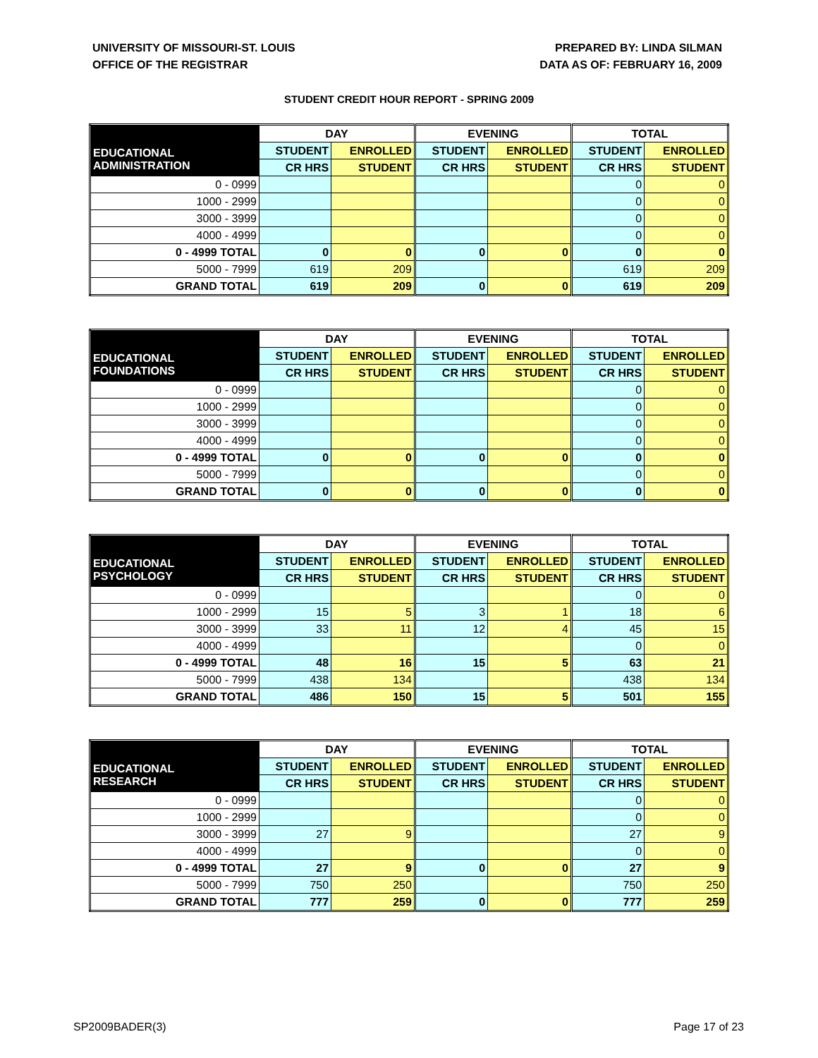UNIVERSITY OF MISSOURI-ST. LOUIS
OFFICE OF THE REGISTRAR
PREPARED BY: LINDA SILMAN
DATA AS OF: FEBRUARY 16, 2009
STUDENT CREDIT HOUR REPORT - SPRING 2009
| | DAY | | EVENING | | TOTAL | |
| --- | --- | --- | --- | --- | --- | --- |
| EDUCATIONAL ADMINISTRATION | STUDENT | ENROLLED | STUDENT | ENROLLED | STUDENT | ENROLLED |
| | CR HRS | STUDENT | CR HRS | STUDENT | CR HRS | STUDENT |
| 0 - 0999 | | | | | 0 | 0 |
| 1000 - 2999 | | | | | 0 | 0 |
| 3000 - 3999 | | | | | 0 | 0 |
| 4000 - 4999 | | | | | 0 | 0 |
| 0 - 4999 TOTAL | 0 | 0 | 0 | 0 | 0 | 0 |
| 5000 - 7999 | 619 | 209 | | | 619 | 209 |
| GRAND TOTAL | 619 | 209 | 0 | 0 | 619 | 209 |
| | DAY | | EVENING | | TOTAL | |
| --- | --- | --- | --- | --- | --- | --- |
| EDUCATIONAL FOUNDATIONS | STUDENT | ENROLLED | STUDENT | ENROLLED | STUDENT | ENROLLED |
| | CR HRS | STUDENT | CR HRS | STUDENT | CR HRS | STUDENT |
| 0 - 0999 | | | | | 0 | 0 |
| 1000 - 2999 | | | | | 0 | 0 |
| 3000 - 3999 | | | | | 0 | 0 |
| 4000 - 4999 | | | | | 0 | 0 |
| 0 - 4999 TOTAL | 0 | 0 | 0 | 0 | 0 | 0 |
| 5000 - 7999 | | | | | 0 | 0 |
| GRAND TOTAL | 0 | 0 | 0 | 0 | 0 | 0 |
| | DAY | | EVENING | | TOTAL | |
| --- | --- | --- | --- | --- | --- | --- |
| EDUCATIONAL PSYCHOLOGY | STUDENT | ENROLLED | STUDENT | ENROLLED | STUDENT | ENROLLED |
| | CR HRS | STUDENT | CR HRS | STUDENT | CR HRS | STUDENT |
| 0 - 0999 | | | | | 0 | 0 |
| 1000 - 2999 | 15 | 5 | 3 | 1 | 18 | 6 |
| 3000 - 3999 | 33 | 11 | 12 | 4 | 45 | 15 |
| 4000 - 4999 | | | | | 0 | 0 |
| 0 - 4999 TOTAL | 48 | 16 | 15 | 5 | 63 | 21 |
| 5000 - 7999 | 438 | 134 | | | 438 | 134 |
| GRAND TOTAL | 486 | 150 | 15 | 5 | 501 | 155 |
| | DAY | | EVENING | | TOTAL | |
| --- | --- | --- | --- | --- | --- | --- |
| EDUCATIONAL RESEARCH | STUDENT | ENROLLED | STUDENT | ENROLLED | STUDENT | ENROLLED |
| | CR HRS | STUDENT | CR HRS | STUDENT | CR HRS | STUDENT |
| 0 - 0999 | | | | | 0 | 0 |
| 1000 - 2999 | | | | | 0 | 0 |
| 3000 - 3999 | 27 | 9 | | | 27 | 9 |
| 4000 - 4999 | | | | | 0 | 0 |
| 0 - 4999 TOTAL | 27 | 9 | 0 | 0 | 27 | 9 |
| 5000 - 7999 | 750 | 250 | | | 750 | 250 |
| GRAND TOTAL | 777 | 259 | 0 | 0 | 777 | 259 |
SP2009BADER(3) Page 17 of 23